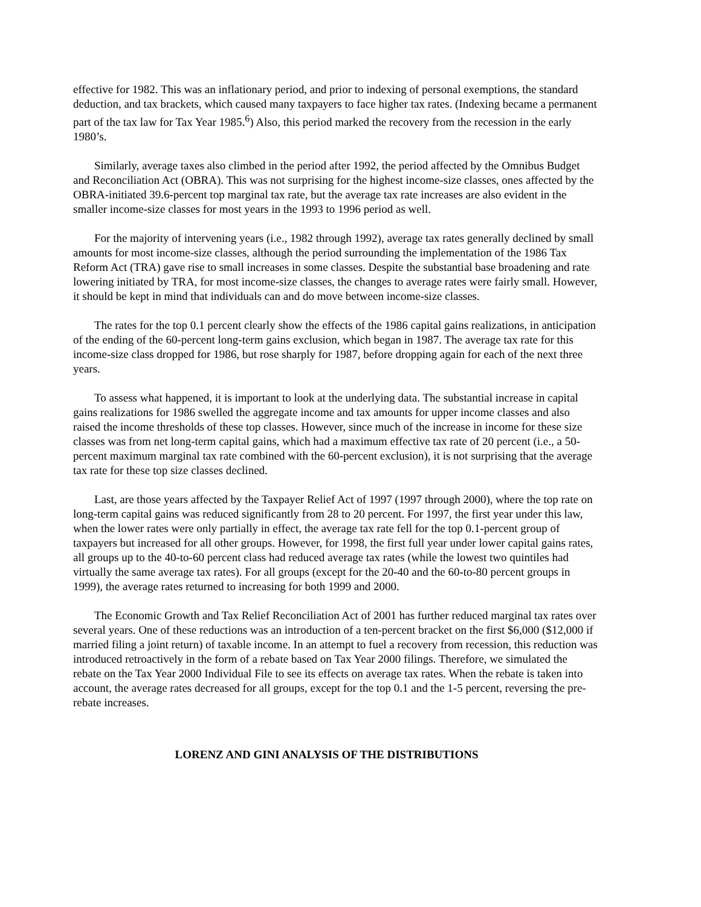effective for 1982. This was an inflationary period, and prior to indexing of personal exemptions, the standard deduction, and tax brackets, which caused many taxpayers to face higher tax rates. (Indexing became a permanent part of the tax law for Tax Year 1985.<sup>6</sup>) Also, this period marked the recovery from the recession in the early 1980’s.
Similarly, average taxes also climbed in the period after 1992, the period affected by the Omnibus Budget and Reconciliation Act (OBRA). This was not surprising for the highest income-size classes, ones affected by the OBRA-initiated 39.6-percent top marginal tax rate, but the average tax rate increases are also evident in the smaller income-size classes for most years in the 1993 to 1996 period as well.
For the majority of intervening years (i.e., 1982 through 1992), average tax rates generally declined by small amounts for most income-size classes, although the period surrounding the implementation of the 1986 Tax Reform Act (TRA) gave rise to small increases in some classes. Despite the substantial base broadening and rate lowering initiated by TRA, for most income-size classes, the changes to average rates were fairly small. However, it should be kept in mind that individuals can and do move between income-size classes.
The rates for the top 0.1 percent clearly show the effects of the 1986 capital gains realizations, in anticipation of the ending of the 60-percent long-term gains exclusion, which began in 1987. The average tax rate for this income-size class dropped for 1986, but rose sharply for 1987, before dropping again for each of the next three years.
To assess what happened, it is important to look at the underlying data. The substantial increase in capital gains realizations for 1986 swelled the aggregate income and tax amounts for upper income classes and also raised the income thresholds of these top classes. However, since much of the increase in income for these size classes was from net long-term capital gains, which had a maximum effective tax rate of 20 percent (i.e., a 50-percent maximum marginal tax rate combined with the 60-percent exclusion), it is not surprising that the average tax rate for these top size classes declined.
Last, are those years affected by the Taxpayer Relief Act of 1997 (1997 through 2000), where the top rate on long-term capital gains was reduced significantly from 28 to 20 percent. For 1997, the first year under this law, when the lower rates were only partially in effect, the average tax rate fell for the top 0.1-percent group of taxpayers but increased for all other groups. However, for 1998, the first full year under lower capital gains rates, all groups up to the 40-to-60 percent class had reduced average tax rates (while the lowest two quintiles had virtually the same average tax rates). For all groups (except for the 20-40 and the 60-to-80 percent groups in 1999), the average rates returned to increasing for both 1999 and 2000.
The Economic Growth and Tax Relief Reconciliation Act of 2001 has further reduced marginal tax rates over several years. One of these reductions was an introduction of a ten-percent bracket on the first $6,000 ($12,000 if married filing a joint return) of taxable income. In an attempt to fuel a recovery from recession, this reduction was introduced retroactively in the form of a rebate based on Tax Year 2000 filings. Therefore, we simulated the rebate on the Tax Year 2000 Individual File to see its effects on average tax rates. When the rebate is taken into account, the average rates decreased for all groups, except for the top 0.1 and the 1-5 percent, reversing the pre-rebate increases.
LORENZ AND GINI ANALYSIS OF THE DISTRIBUTIONS